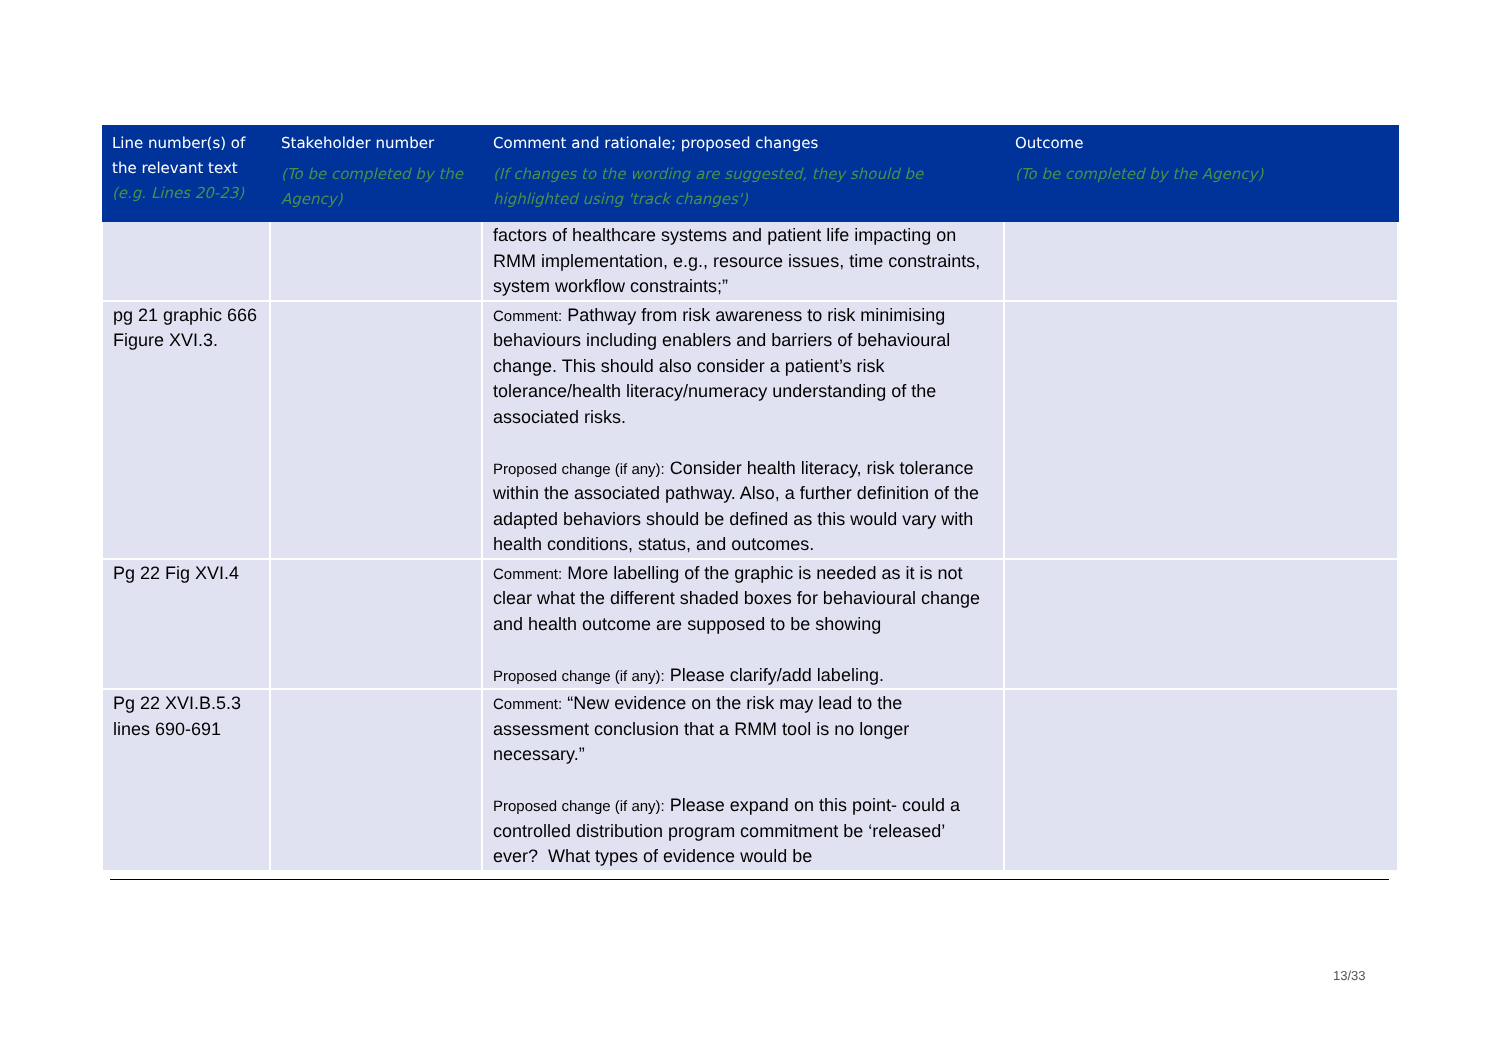| Line number(s) of the relevant text (e.g. Lines 20-23) | Stakeholder number (To be completed by the Agency) | Comment and rationale; proposed changes (If changes to the wording are suggested, they should be highlighted using 'track changes') | Outcome (To be completed by the Agency) |
| --- | --- | --- | --- |
| | | factors of healthcare systems and patient life impacting on RMM implementation, e.g., resource issues, time constraints, system workflow constraints;” | |
| pg 21 graphic 666 Figure XVI.3. | | Comment: Pathway from risk awareness to risk minimising behaviours including enablers and barriers of behavioural change. This should also consider a patient’s risk tolerance/health literacy/numeracy understanding of the associated risks. Proposed change (if any): Consider health literacy, risk tolerance within the associated pathway. Also, a further definition of the adapted behaviors should be defined as this would vary with health conditions, status, and outcomes. | |
| Pg 22 Fig XVI.4 | | Comment: More labelling of the graphic is needed as it is not clear what the different shaded boxes for behavioural change and health outcome are supposed to be showing Proposed change (if any): Please clarify/add labeling. | |
| Pg 22 XVI.B.5.3 lines 690-691 | | Comment: “New evidence on the risk may lead to the assessment conclusion that a RMM tool is no longer necessary.” Proposed change (if any): Please expand on this point- could a controlled distribution program commitment be ‘released’ ever? What types of evidence would be | |
13/33